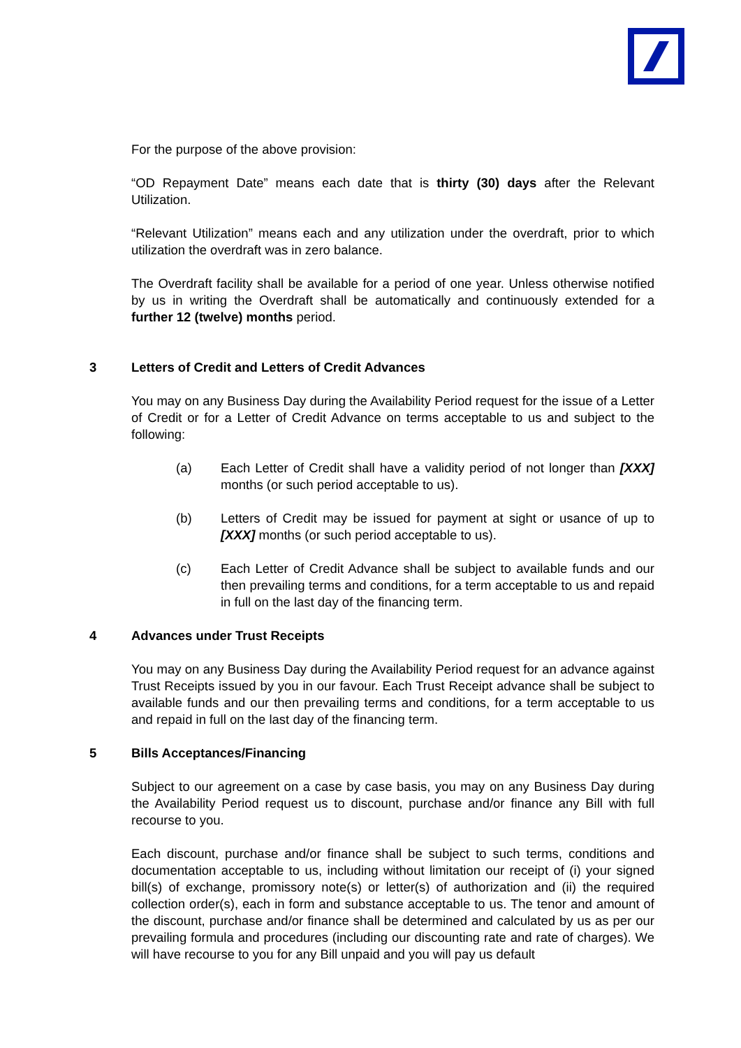For the purpose of the above provision:
“OD Repayment Date” means each date that is thirty (30) days after the Relevant Utilization.
“Relevant Utilization” means each and any utilization under the overdraft, prior to which utilization the overdraft was in zero balance.
The Overdraft facility shall be available for a period of one year. Unless otherwise notified by us in writing the Overdraft shall be automatically and continuously extended for a further 12 (twelve) months period.
3 Letters of Credit and Letters of Credit Advances
You may on any Business Day during the Availability Period request for the issue of a Letter of Credit or for a Letter of Credit Advance on terms acceptable to us and subject to the following:
(a) Each Letter of Credit shall have a validity period of not longer than [XXX] months (or such period acceptable to us).
(b) Letters of Credit may be issued for payment at sight or usance of up to [XXX] months (or such period acceptable to us).
(c) Each Letter of Credit Advance shall be subject to available funds and our then prevailing terms and conditions, for a term acceptable to us and repaid in full on the last day of the financing term.
4 Advances under Trust Receipts
You may on any Business Day during the Availability Period request for an advance against Trust Receipts issued by you in our favour. Each Trust Receipt advance shall be subject to available funds and our then prevailing terms and conditions, for a term acceptable to us and repaid in full on the last day of the financing term.
5 Bills Acceptances/Financing
Subject to our agreement on a case by case basis, you may on any Business Day during the Availability Period request us to discount, purchase and/or finance any Bill with full recourse to you.
Each discount, purchase and/or finance shall be subject to such terms, conditions and documentation acceptable to us, including without limitation our receipt of (i) your signed bill(s) of exchange, promissory note(s) or letter(s) of authorization and (ii) the required collection order(s), each in form and substance acceptable to us. The tenor and amount of the discount, purchase and/or finance shall be determined and calculated by us as per our prevailing formula and procedures (including our discounting rate and rate of charges). We will have recourse to you for any Bill unpaid and you will pay us default